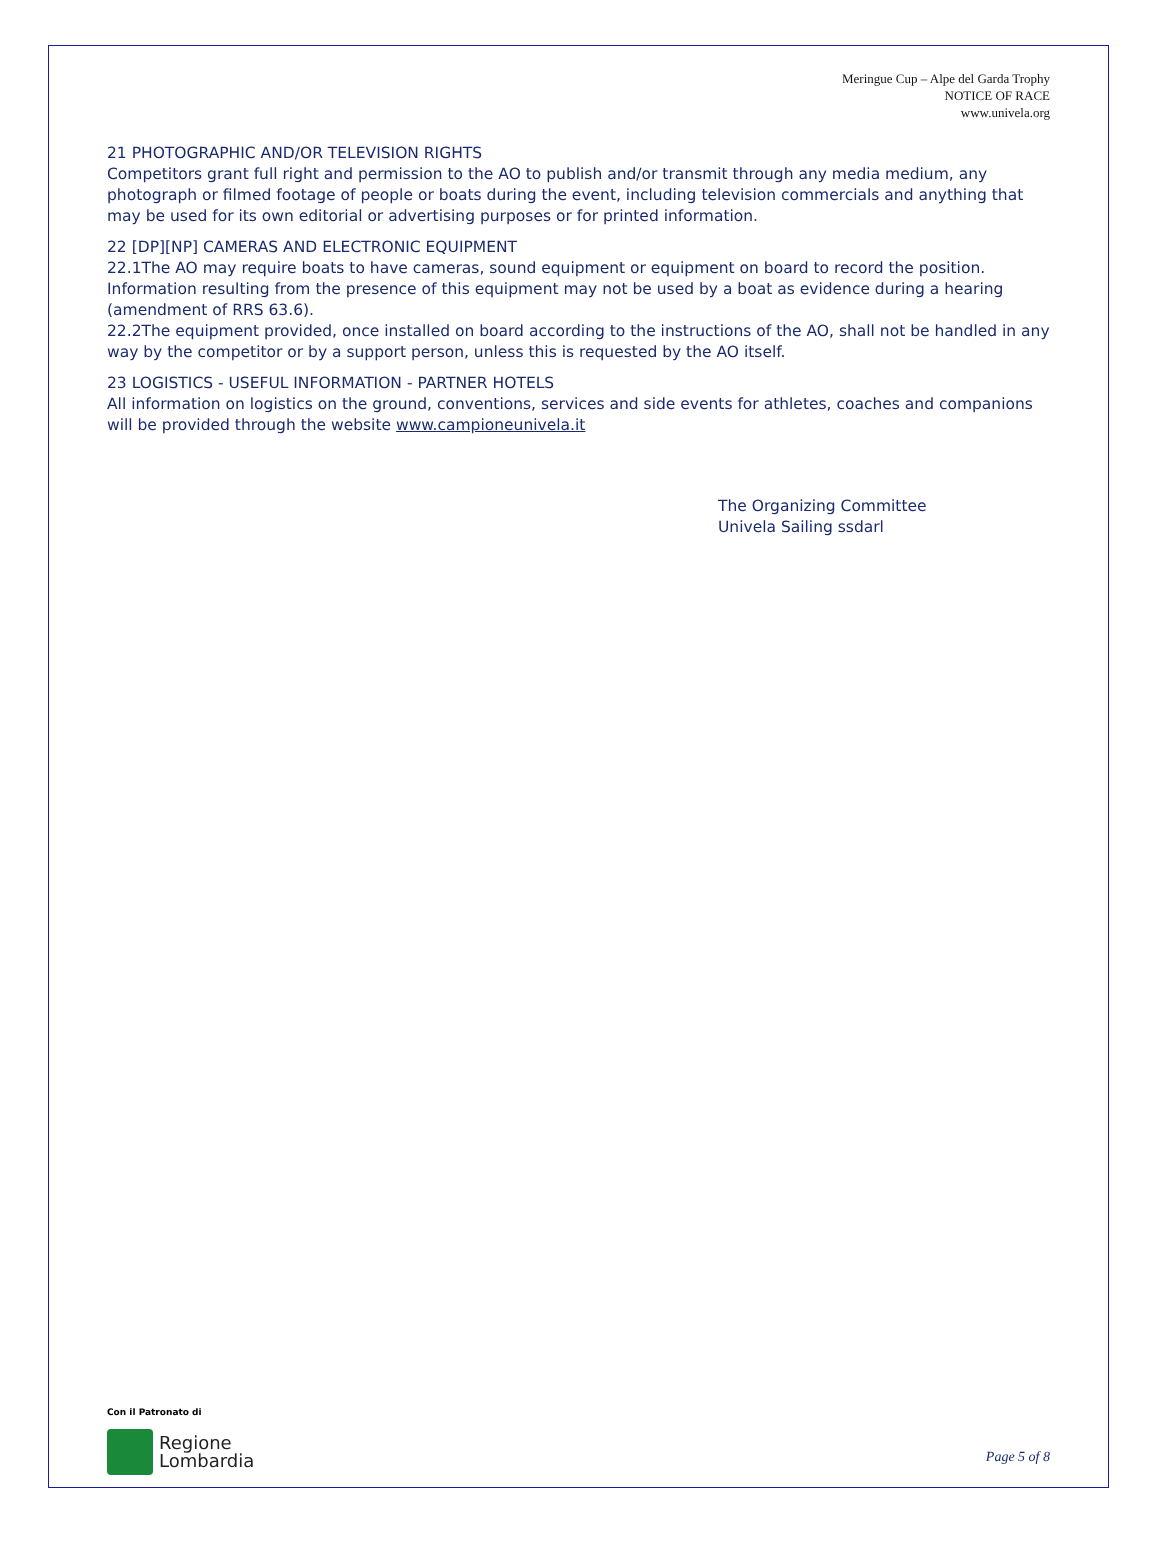Meringue Cup – Alpe del Garda Trophy
NOTICE OF RACE
www.univela.org
21 PHOTOGRAPHIC AND/OR TELEVISION RIGHTS
Competitors grant full right and permission to the AO to publish and/or transmit through any media medium, any photograph or filmed footage of people or boats during the event, including television commercials and anything that may be used for its own editorial or advertising purposes or for printed information.
22 [DP][NP] CAMERAS AND ELECTRONIC EQUIPMENT
22.1The AO may require boats to have cameras, sound equipment or equipment on board to record the position. Information resulting from the presence of this equipment may not be used by a boat as evidence during a hearing (amendment of RRS 63.6).
22.2The equipment provided, once installed on board according to the instructions of the AO, shall not be handled in any way by the competitor or by a support person, unless this is requested by the AO itself.
23 LOGISTICS - USEFUL INFORMATION - PARTNER HOTELS
All information on logistics on the ground, conventions, services and side events for athletes, coaches and companions will be provided through the website www.campioneunivela.it
The Organizing Committee
Univela Sailing ssdarl
Con il Patronato di
Regione
Lombardia
Page 5 of 8